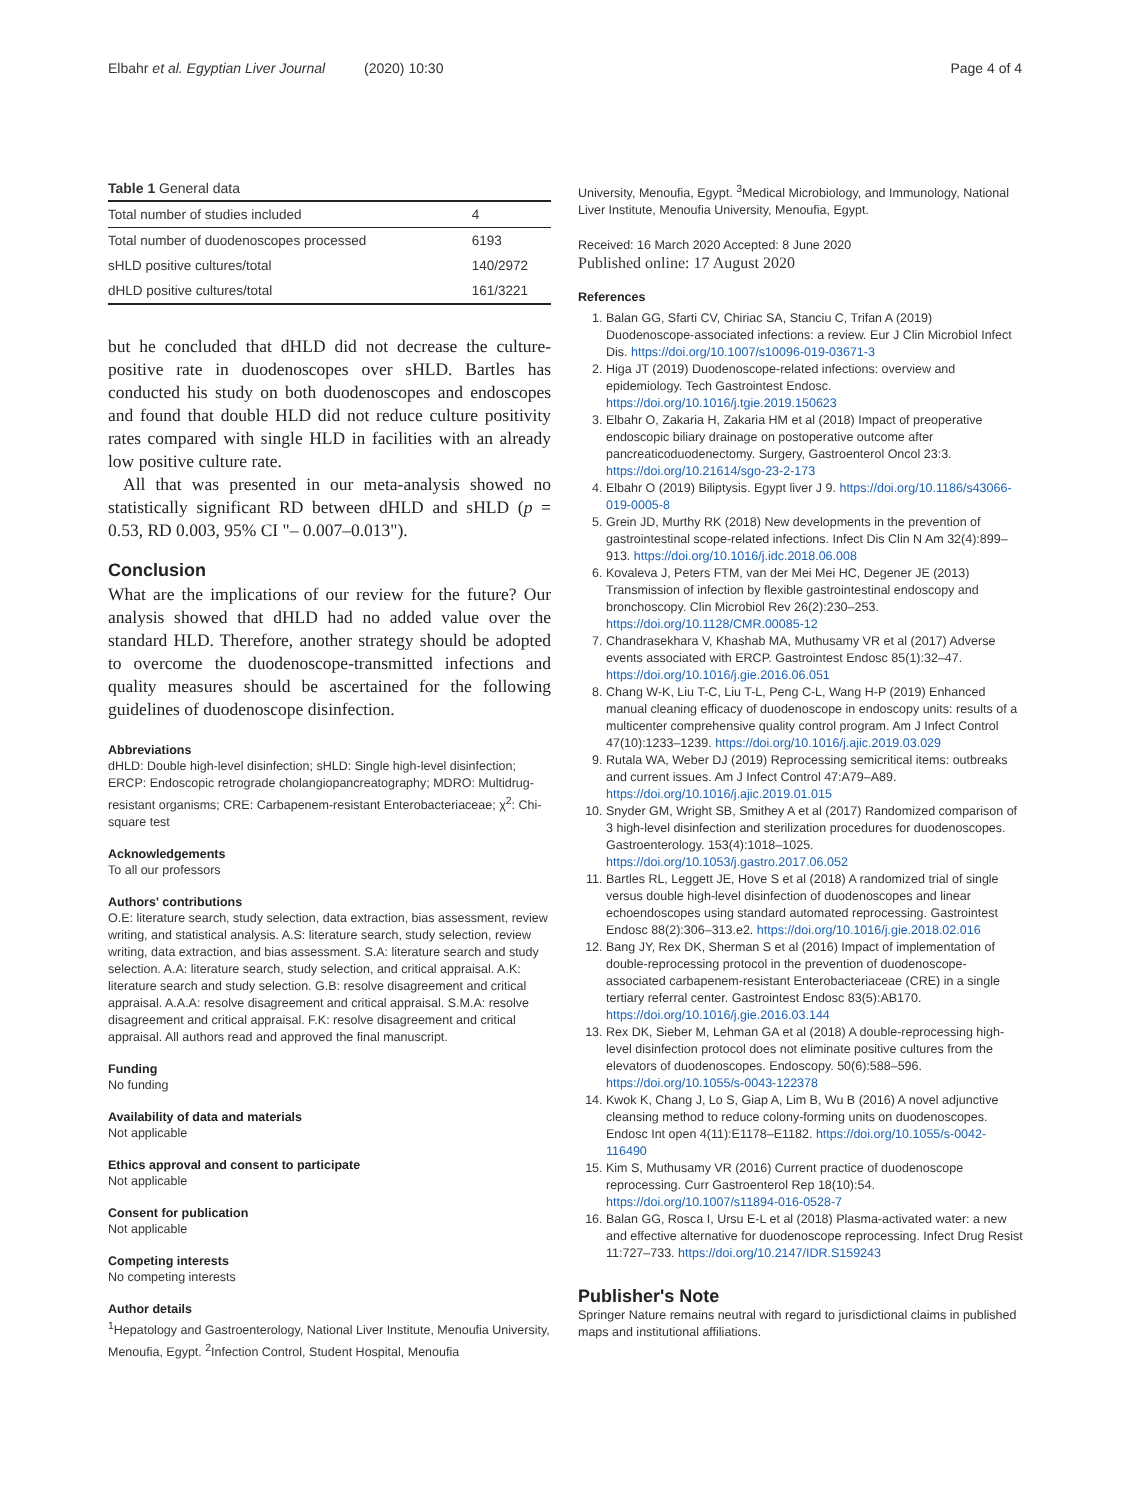Elbahr et al. Egyptian Liver Journal (2020) 10:30 Page 4 of 4
Table 1 General data
| Total number of studies included | 4 |
| Total number of duodenoscopes processed | 6193 |
| sHLD positive cultures/total | 140/2972 |
| dHLD positive cultures/total | 161/3221 |
but he concluded that dHLD did not decrease the culture-positive rate in duodenoscopes over sHLD. Bartles has conducted his study on both duodenoscopes and endoscopes and found that double HLD did not reduce culture positivity rates compared with single HLD in facilities with an already low positive culture rate.
All that was presented in our meta-analysis showed no statistically significant RD between dHLD and sHLD (p = 0.53, RD 0.003, 95% CI "– 0.007–0.013").
Conclusion
What are the implications of our review for the future? Our analysis showed that dHLD had no added value over the standard HLD. Therefore, another strategy should be adopted to overcome the duodenoscope-transmitted infections and quality measures should be ascertained for the following guidelines of duodenoscope disinfection.
Abbreviations
dHLD: Double high-level disinfection; sHLD: Single high-level disinfection; ERCP: Endoscopic retrograde cholangiopancreatography; MDRO: Multidrug-resistant organisms; CRE: Carbapenem-resistant Enterobacteriaceae; χ<sup>2</sup>: Chi-square test
Acknowledgements
To all our professors
Authors' contributions
O.E: literature search, study selection, data extraction, bias assessment, review writing, and statistical analysis. A.S: literature search, study selection, review writing, data extraction, and bias assessment. S.A: literature search and study selection. A.A: literature search, study selection, and critical appraisal. A.K: literature search and study selection. G.B: resolve disagreement and critical appraisal. A.A.A: resolve disagreement and critical appraisal. S.M.A: resolve disagreement and critical appraisal. F.K: resolve disagreement and critical appraisal. All authors read and approved the final manuscript.
Funding
No funding
Availability of data and materials
Not applicable
Ethics approval and consent to participate
Not applicable
Consent for publication
Not applicable
Competing interests
No competing interests
Author details
<sup>1</sup> Hepatology and Gastroenterology, National Liver Institute, Menoufia University, Menoufia, Egypt. <sup>2</sup>Infection Control, Student Hospital, Menoufia
University, Menoufia, Egypt. <sup>3</sup>Medical Microbiology, and Immunology, National Liver Institute, Menoufia University, Menoufia, Egypt.
Received: 16 March 2020 Accepted: 8 June 2020
Published online: 17 August 2020
References
1. Balan GG, Sfarti CV, Chiriac SA, Stanciu C, Trifan A (2019) Duodenoscope-associated infections: a review. Eur J Clin Microbiol Infect Dis. https://doi.org/10.1007/s10096-019-03671-3
2. Higa JT (2019) Duodenoscope-related infections: overview and epidemiology. Tech Gastrointest Endosc. https://doi.org/10.1016/j.tgie.2019.150623
3. Elbahr O, Zakaria H, Zakaria HM et al (2018) Impact of preoperative endoscopic biliary drainage on postoperative outcome after pancreaticoduodenectomy. Surgery, Gastroenterol Oncol 23:3. https://doi.org/10.21614/sgo-23-2-173
4. Elbahr O (2019) Biliptysis. Egypt liver J 9. https://doi.org/10.1186/s43066-019-0005-8
5. Grein JD, Murthy RK (2018) New developments in the prevention of gastrointestinal scope-related infections. Infect Dis Clin N Am 32(4):899–913. https://doi.org/10.1016/j.idc.2018.06.008
6. Kovaleva J, Peters FTM, van der Mei Mei HC, Degener JE (2013) Transmission of infection by flexible gastrointestinal endoscopy and bronchoscopy. Clin Microbiol Rev 26(2):230–253. https://doi.org/10.1128/CMR.00085-12
7. Chandrasekhara V, Khashab MA, Muthusamy VR et al (2017) Adverse events associated with ERCP. Gastrointest Endosc 85(1):32–47. https://doi.org/10.1016/j.gie.2016.06.051
8. Chang W-K, Liu T-C, Liu T-L, Peng C-L, Wang H-P (2019) Enhanced manual cleaning efficacy of duodenoscope in endoscopy units: results of a multicenter comprehensive quality control program. Am J Infect Control 47(10):1233–1239. https://doi.org/10.1016/j.ajic.2019.03.029
9. Rutala WA, Weber DJ (2019) Reprocessing semicritical items: outbreaks and current issues. Am J Infect Control 47:A79–A89. https://doi.org/10.1016/j.ajic.2019.01.015
10. Snyder GM, Wright SB, Smithey A et al (2017) Randomized comparison of 3 high-level disinfection and sterilization procedures for duodenoscopes. Gastroenterology. 153(4):1018–1025. https://doi.org/10.1053/j.gastro.2017.06.052
11. Bartles RL, Leggett JE, Hove S et al (2018) A randomized trial of single versus double high-level disinfection of duodenoscopes and linear echoendoscopes using standard automated reprocessing. Gastrointest Endosc 88(2):306–313.e2. https://doi.org/10.1016/j.gie.2018.02.016
12. Bang JY, Rex DK, Sherman S et al (2016) Impact of implementation of double-reprocessing protocol in the prevention of duodenoscope-associated carbapenem-resistant Enterobacteriaceae (CRE) in a single tertiary referral center. Gastrointest Endosc 83(5):AB170. https://doi.org/10.1016/j.gie.2016.03.144
13. Rex DK, Sieber M, Lehman GA et al (2018) A double-reprocessing high-level disinfection protocol does not eliminate positive cultures from the elevators of duodenoscopes. Endoscopy. 50(6):588–596. https://doi.org/10.1055/s-0043-122378
14. Kwok K, Chang J, Lo S, Giap A, Lim B, Wu B (2016) A novel adjunctive cleansing method to reduce colony-forming units on duodenoscopes. Endosc Int open 4(11):E1178–E1182. https://doi.org/10.1055/s-0042-116490
15. Kim S, Muthusamy VR (2016) Current practice of duodenoscope reprocessing. Curr Gastroenterol Rep 18(10):54. https://doi.org/10.1007/s11894-016-0528-7
16. Balan GG, Rosca I, Ursu E-L et al (2018) Plasma-activated water: a new and effective alternative for duodenoscope reprocessing. Infect Drug Resist 11:727–733. https://doi.org/10.2147/IDR.S159243
Publisher's Note
Springer Nature remains neutral with regard to jurisdictional claims in published maps and institutional affiliations.